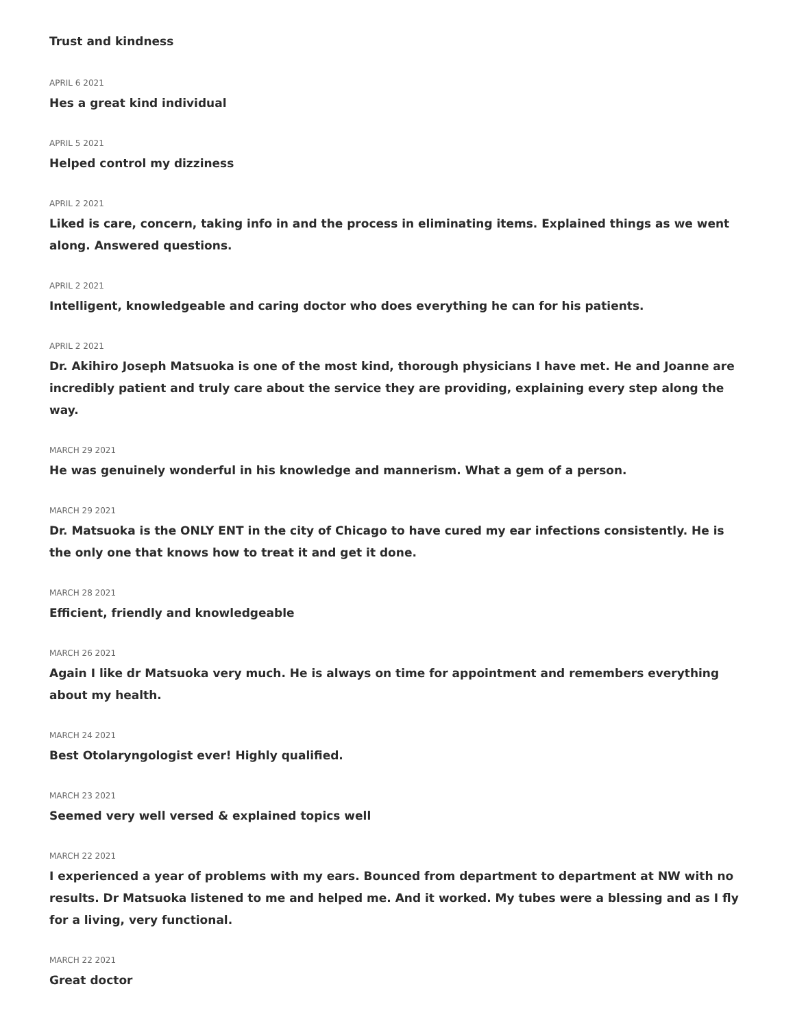Trust and kindness
APRIL 6 2021
Hes a great kind individual
APRIL 5 2021
Helped control my dizziness
APRIL 2 2021
Liked is care, concern, taking info in and the process in eliminating items. Explained things as we went along. Answered questions.
APRIL 2 2021
Intelligent, knowledgeable and caring doctor who does everything he can for his patients.
APRIL 2 2021
Dr. Akihiro Joseph Matsuoka is one of the most kind, thorough physicians I have met. He and Joanne are incredibly patient and truly care about the service they are providing, explaining every step along the way.
MARCH 29 2021
He was genuinely wonderful in his knowledge and mannerism. What a gem of a person.
MARCH 29 2021
Dr. Matsuoka is the ONLY ENT in the city of Chicago to have cured my ear infections consistently. He is the only one that knows how to treat it and get it done.
MARCH 28 2021
Efficient, friendly and knowledgeable
MARCH 26 2021
Again I like dr Matsuoka very much. He is always on time for appointment and remembers everything about my health.
MARCH 24 2021
Best Otolaryngologist ever! Highly qualified.
MARCH 23 2021
Seemed very well versed & explained topics well
MARCH 22 2021
I experienced a year of problems with my ears. Bounced from department to department at NW with no results. Dr Matsuoka listened to me and helped me. And it worked. My tubes were a blessing and as I fly for a living, very functional.
MARCH 22 2021
Great doctor